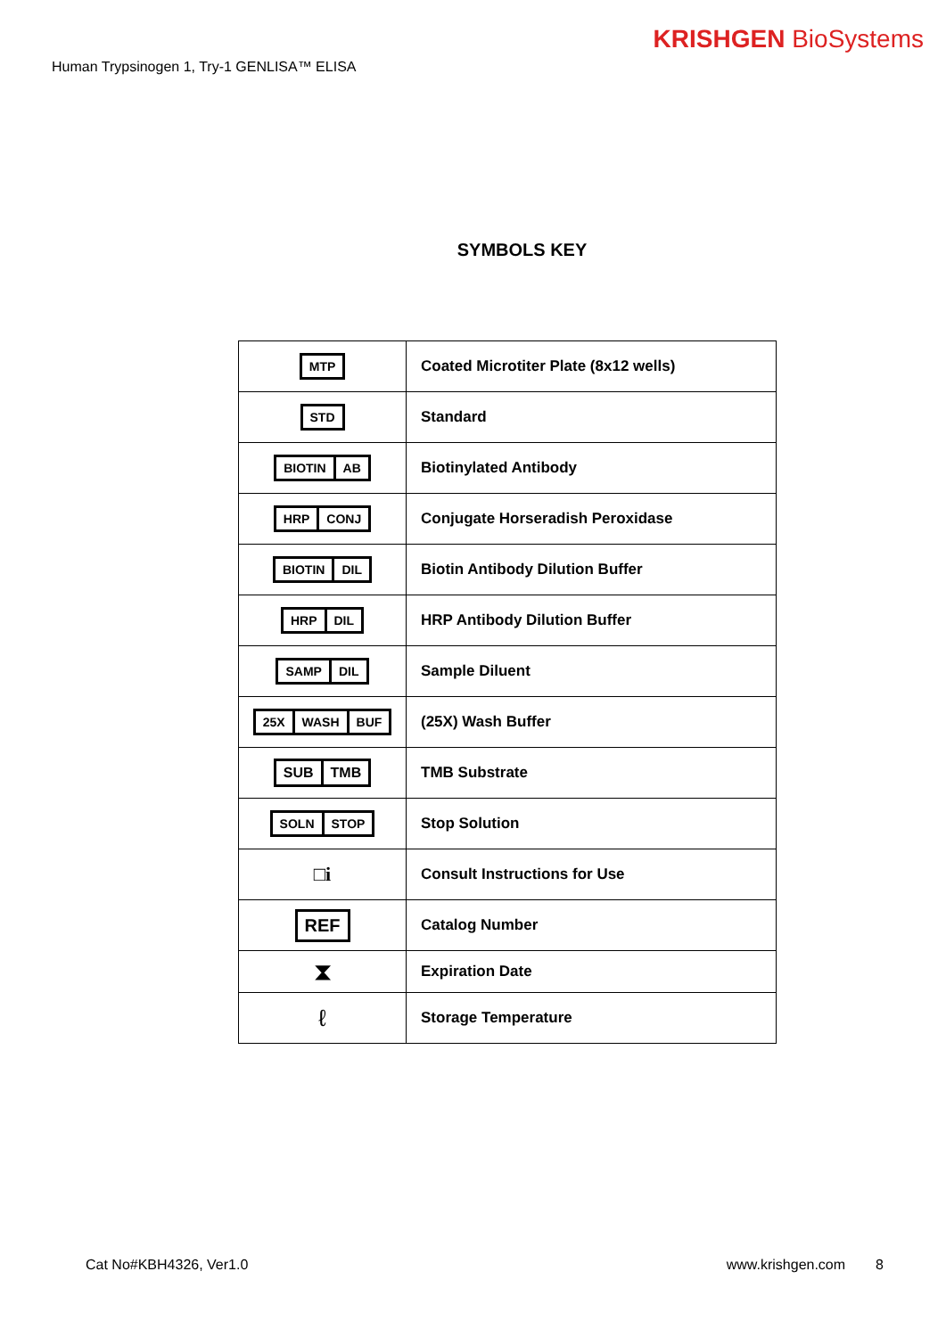Human Trypsinogen 1, Try-1 GENLISA™ ELISA
KRISHGEN BioSystems
SYMBOLS KEY
| MTP | Coated Microtiter Plate (8x12 wells) |
| STD | Standard |
| BIOTIN AB | Biotinylated Antibody |
| HRP CONJ | Conjugate Horseradish Peroxidase |
| BIOTIN DIL | Biotin Antibody Dilution Buffer |
| HRP DIL | HRP Antibody Dilution Buffer |
| SAMP DIL | Sample Diluent |
| 25X WASH BUF | (25X) Wash Buffer |
| SUB TMB | TMB Substrate |
| SOLN STOP | Stop Solution |
| □i | Consult Instructions for Use |
| REF | Catalog Number |
| ⧗ | Expiration Date |
| ℓ | Storage Temperature |
Cat No#KBH4326, Ver1.0 www.krishgen.com 8